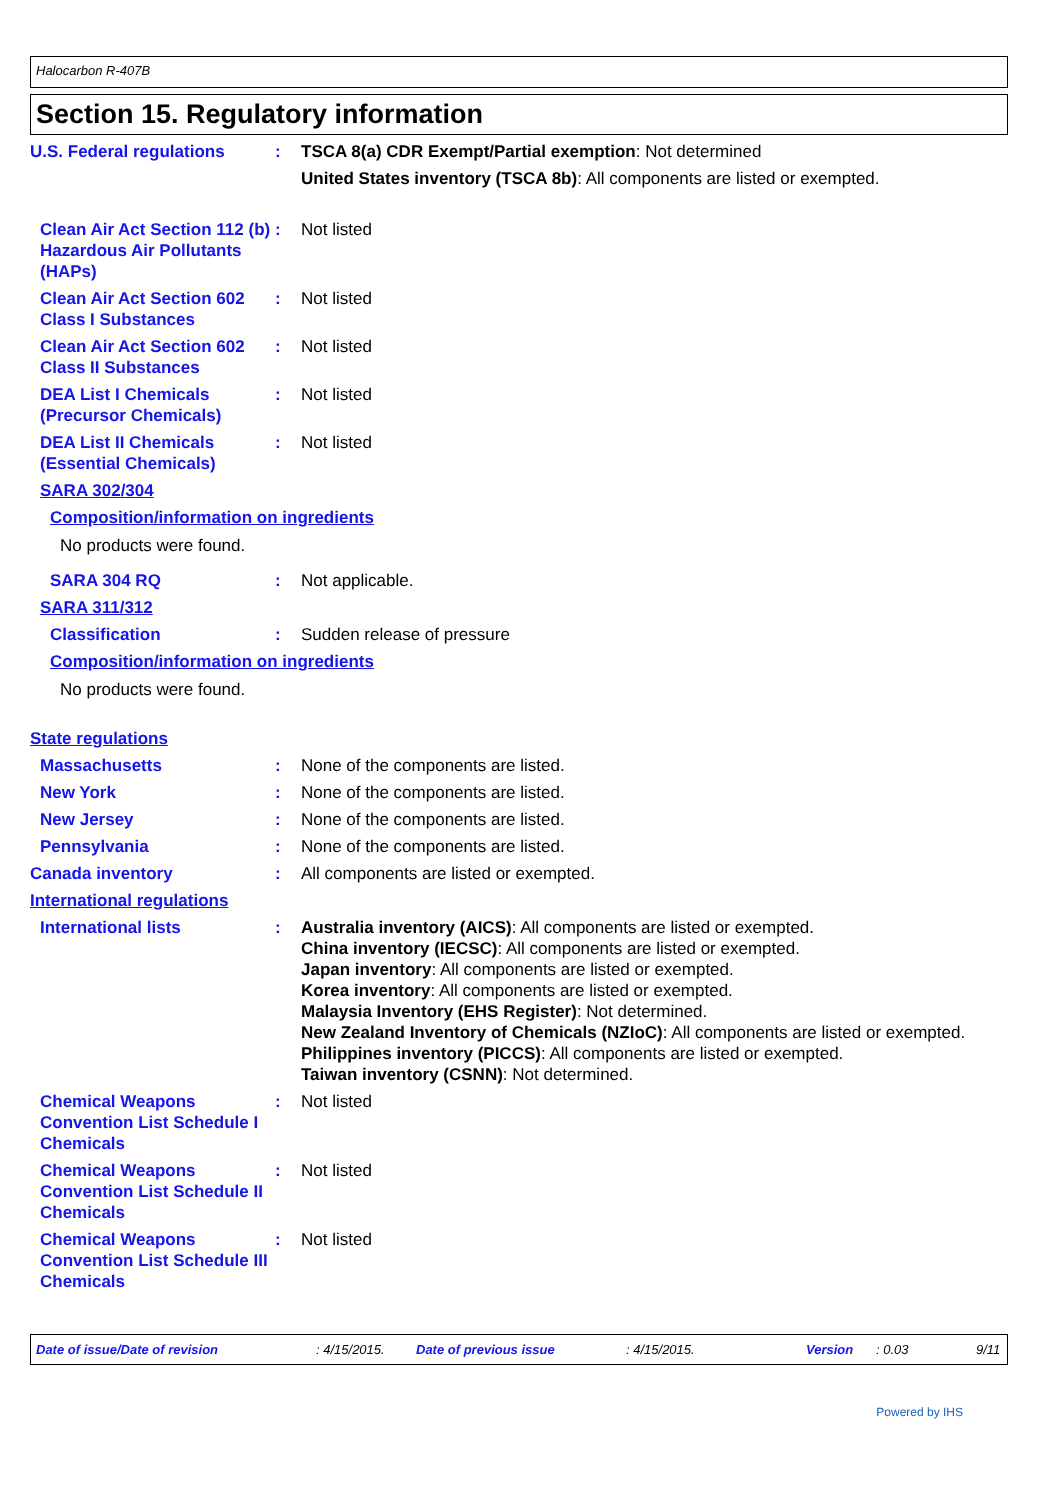Halocarbon R-407B
Section 15. Regulatory information
U.S. Federal regulations : TSCA 8(a) CDR Exempt/Partial exemption: Not determined
United States inventory (TSCA 8b): All components are listed or exempted.
Clean Air Act Section 112 (b) Hazardous Air Pollutants (HAPs)
: Not listed
Clean Air Act Section 602 Class I Substances
: Not listed
Clean Air Act Section 602 Class II Substances
: Not listed
DEA List I Chemicals (Precursor Chemicals)
: Not listed
DEA List II Chemicals (Essential Chemicals)
: Not listed
SARA 302/304
Composition/information on ingredients
No products were found.
SARA 304 RQ : Not applicable.
SARA 311/312
Classification : Sudden release of pressure
Composition/information on ingredients
No products were found.
State regulations
Massachusetts : None of the components are listed.
New York : None of the components are listed.
New Jersey : None of the components are listed.
Pennsylvania : None of the components are listed.
Canada inventory : All components are listed or exempted.
International regulations
International lists : Australia inventory (AICS): All components are listed or exempted.
China inventory (IECSC): All components are listed or exempted.
Japan inventory: All components are listed or exempted.
Korea inventory: All components are listed or exempted.
Malaysia Inventory (EHS Register): Not determined.
New Zealand Inventory of Chemicals (NZIoC): All components are listed or exempted.
Philippines inventory (PICCS): All components are listed or exempted.
Taiwan inventory (CSNN): Not determined.
Chemical Weapons Convention List Schedule I Chemicals
: Not listed
Chemical Weapons Convention List Schedule II Chemicals
: Not listed
Chemical Weapons Convention List Schedule III Chemicals
: Not listed
Date of issue/Date of revision: 4/15/2015. Date of previous issue: 4/15/2015. Version: 0.03 9/11
Powered by IHS